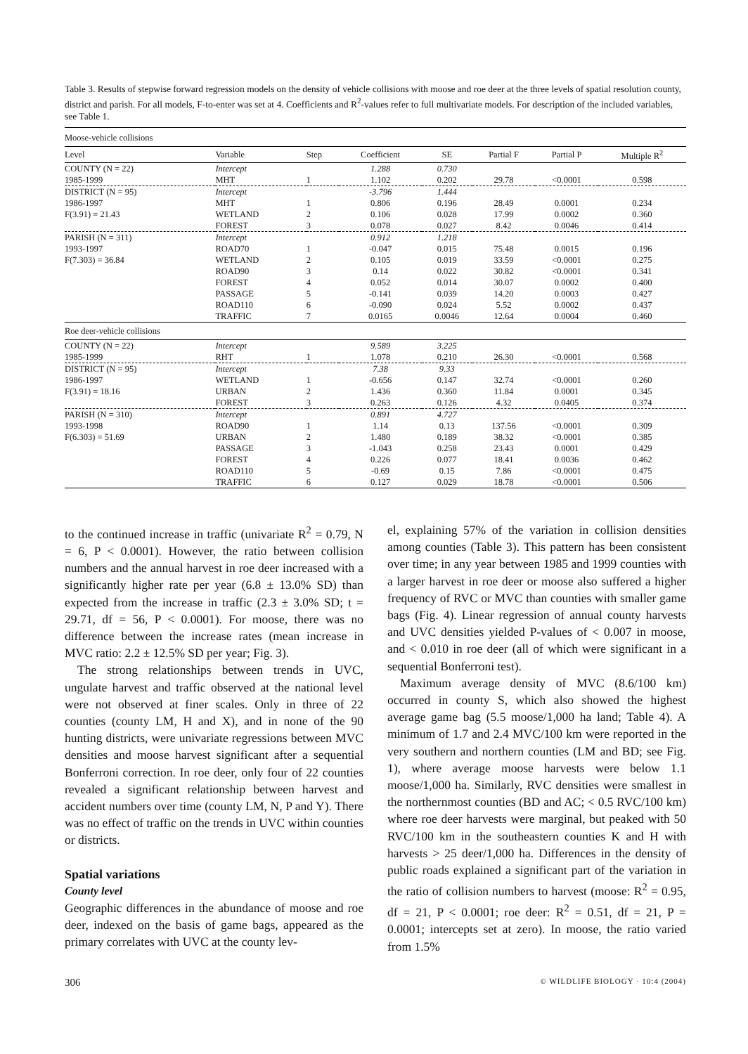Table 3. Results of stepwise forward regression models on the density of vehicle collisions with moose and roe deer at the three levels of spatial resolution county, district and parish. For all models, F-to-enter was set at 4. Coefficients and R<sup>2</sup>-values refer to full multivariate models. For description of the included variables, see Table 1.
| Moose-vehicle collisions | | | | | | | |
| Level | Variable | Step | Coefficient | SE | Partial F | Partial P | Multiple R<sup>2</sup> |
| COUNTY (N = 22) | Intercept | | 1.288 | 0.730 | | | |
| 1985-1999 | MHT | 1 | 1.102 | 0.202 | 29.78 | <0.0001 | 0.598 |
| DISTRICT (N = 95) | Intercept | | -3.796 | 1.444 | | | |
| 1986-1997 | MHT | 1 | 0.806 | 0.196 | 28.49 | 0.0001 | 0.234 |
| F(3.91) = 21.43 | WETLAND | 2 | 0.106 | 0.028 | 17.99 | 0.0002 | 0.360 |
| | FOREST | 3 | 0.078 | 0.027 | 8.42 | 0.0046 | 0.414 |
| PARISH (N = 311) | Intercept | | 0.912 | 1.218 | | | |
| 1993-1997 | ROAD70 | 1 | -0.047 | 0.015 | 75.48 | 0.0015 | 0.196 |
| F(7.303) = 36.84 | WETLAND | 2 | 0.105 | 0.019 | 33.59 | <0.0001 | 0.275 |
| | ROAD90 | 3 | 0.14 | 0.022 | 30.82 | <0.0001 | 0.341 |
| | FOREST | 4 | 0.052 | 0.014 | 30.07 | 0.0002 | 0.400 |
| | PASSAGE | 5 | -0.141 | 0.039 | 14.20 | 0.0003 | 0.427 |
| | ROAD110 | 6 | -0.090 | 0.024 | 5.52 | 0.0002 | 0.437 |
| | TRAFFIC | 7 | 0.0165 | 0.0046 | 12.64 | 0.0004 | 0.460 |
| Roe deer-vehicle collisions | | | | | | | |
| COUNTY (N = 22) | Intercept | | 9.589 | 3.225 | | | |
| 1985-1999 | RHT | 1 | 1.078 | 0.210 | 26.30 | <0.0001 | 0.568 |
| DISTRICT (N = 95) | Intercept | | 7.38 | 9.33 | | | |
| 1986-1997 | WETLAND | 1 | -0.656 | 0.147 | 32.74 | <0.0001 | 0.260 |
| F(3.91) = 18.16 | URBAN | 2 | 1.436 | 0.360 | 11.84 | 0.0001 | 0.345 |
| | FOREST | 3 | 0.263 | 0.126 | 4.32 | 0.0405 | 0.374 |
| PARISH (N = 310) | Intercept | | 0.891 | 4.727 | | | |
| 1993-1998 | ROAD90 | 1 | 1.14 | 0.13 | 137.56 | <0.0001 | 0.309 |
| F(6.303) = 51.69 | URBAN | 2 | 1.480 | 0.189 | 38.32 | <0.0001 | 0.385 |
| | PASSAGE | 3 | -1.043 | 0.258 | 23.43 | 0.0001 | 0.429 |
| | FOREST | 4 | 0.226 | 0.077 | 18.41 | 0.0036 | 0.462 |
| | ROAD110 | 5 | -0.69 | 0.15 | 7.86 | <0.0001 | 0.475 |
| | TRAFFIC | 6 | 0.127 | 0.029 | 18.78 | <0.0001 | 0.506 |
to the continued increase in traffic (univariate R<sup>2</sup> = 0.79, N = 6, P < 0.0001). However, the ratio between collision numbers and the annual harvest in roe deer increased with a significantly higher rate per year (6.8 ± 13.0% SD) than expected from the increase in traffic (2.3 ± 3.0% SD; t = 29.71, df = 56, P < 0.0001). For moose, there was no difference between the increase rates (mean increase in MVC ratio: 2.2 ± 12.5% SD per year; Fig. 3).
The strong relationships between trends in UVC, ungulate harvest and traffic observed at the national level were not observed at finer scales. Only in three of 22 counties (county LM, H and X), and in none of the 90 hunting districts, were univariate regressions between MVC densities and moose harvest significant after a sequential Bonferroni correction. In roe deer, only four of 22 counties revealed a significant relationship between harvest and accident numbers over time (county LM, N, P and Y). There was no effect of traffic on the trends in UVC within counties or districts.
Spatial variations
County level
Geographic differences in the abundance of moose and roe deer, indexed on the basis of game bags, appeared as the primary correlates with UVC at the county lev-
el, explaining 57% of the variation in collision densities among counties (Table 3). This pattern has been consistent over time; in any year between 1985 and 1999 counties with a larger harvest in roe deer or moose also suffered a higher frequency of RVC or MVC than counties with smaller game bags (Fig. 4). Linear regression of annual county harvests and UVC densities yielded P-values of < 0.007 in moose, and < 0.010 in roe deer (all of which were significant in a sequential Bonferroni test).
Maximum average density of MVC (8.6/100 km) occurred in county S, which also showed the highest average game bag (5.5 moose/1,000 ha land; Table 4). A minimum of 1.7 and 2.4 MVC/100 km were reported in the very southern and northern counties (LM and BD; see Fig. 1), where average moose harvests were below 1.1 moose/1,000 ha. Similarly, RVC densities were smallest in the northernmost counties (BD and AC; < 0.5 RVC/100 km) where roe deer harvests were marginal, but peaked with 50 RVC/100 km in the southeastern counties K and H with harvests > 25 deer/1,000 ha. Differences in the density of public roads explained a significant part of the variation in the ratio of collision numbers to harvest (moose: R<sup>2</sup> = 0.95, df = 21, P < 0.0001; roe deer: R<sup>2</sup> = 0.51, df = 21, P = 0.0001; intercepts set at zero). In moose, the ratio varied from 1.5%
306 © WILDLIFE BIOLOGY · 10:4 (2004)